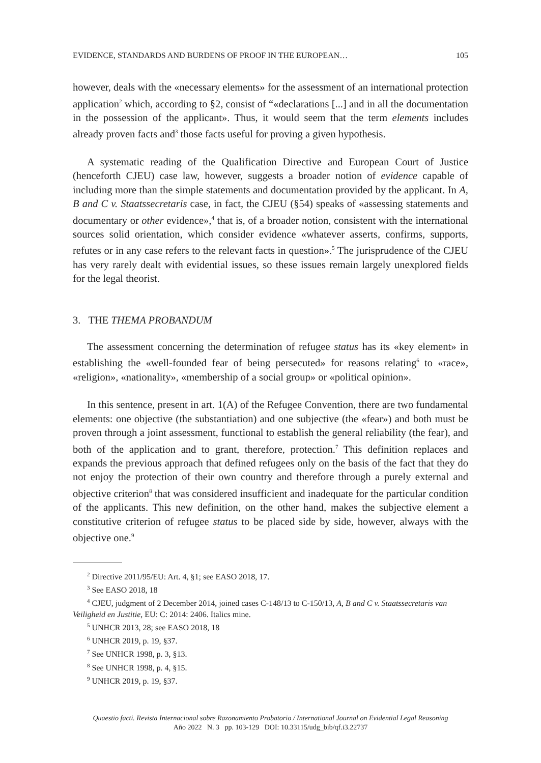EVIDENCE, STANDARDS AND BURDENS OF PROOF IN THE EUROPEAN… 105
however, deals with the «necessary elements» for the assessment of an international protection application<sup>2</sup> which, according to §2, consist of “«declarations [...] and in all the documentation in the possession of the applicant». Thus, it would seem that the term elements includes already proven facts and<sup>3</sup> those facts useful for proving a given hypothesis.
A systematic reading of the Qualification Directive and European Court of Justice (henceforth CJEU) case law, however, suggests a broader notion of evidence capable of including more than the simple statements and documentation provided by the applicant. In A, B and C v. Staatssecretaris case, in fact, the CJEU (§54) speaks of «assessing statements and documentary or other evidence»,<sup>4</sup> that is, of a broader notion, consistent with the international sources solid orientation, which consider evidence «whatever asserts, confirms, supports, refutes or in any case refers to the relevant facts in question».<sup>5</sup> The jurisprudence of the CJEU has very rarely dealt with evidential issues, so these issues remain largely unexplored fields for the legal theorist.
3. THE THEMA PROBANDUM
The assessment concerning the determination of refugee status has its «key element» in establishing the «well-founded fear of being persecuted» for reasons relating<sup>6</sup> to «race», «religion», «nationality», «membership of a social group» or «political opinion».
In this sentence, present in art. 1(A) of the Refugee Convention, there are two fundamental elements: one objective (the substantiation) and one subjective (the «fear») and both must be proven through a joint assessment, functional to establish the general reliability (the fear), and both of the application and to grant, therefore, protection.<sup>7</sup> This definition replaces and expands the previous approach that defined refugees only on the basis of the fact that they do not enjoy the protection of their own country and therefore through a purely external and objective criterion<sup>8</sup> that was considered insufficient and inadequate for the particular condition of the applicants. This new definition, on the other hand, makes the subjective element a constitutive criterion of refugee status to be placed side by side, however, always with the objective one.<sup>9</sup>
<sup>2</sup> Directive 2011/95/EU: Art. 4, §1; see EASO 2018, 17.
<sup>3</sup> See EASO 2018, 18
<sup>4</sup> CJEU, judgment of 2 December 2014, joined cases C-148/13 to C-150/13, A, B and C v. Staatssecretaris van Veiligheid en Justitie, EU: C: 2014: 2406. Italics mine.
<sup>5</sup> UNHCR 2013, 28; see EASO 2018, 18
<sup>6</sup> UNHCR 2019, p. 19, §37.
<sup>7</sup> See UNHCR 1998, p. 3, §13.
<sup>8</sup> See UNHCR 1998, p. 4, §15.
<sup>9</sup> UNHCR 2019, p. 19, §37.
Quaestio facti. Revista Internacional sobre Razonamiento Probatorio / International Journal on Evidential Legal Reasoning
Año 2022 N. 3 pp. 103-129 DOI: 10.33115/udg_bib/qf.i3.22737